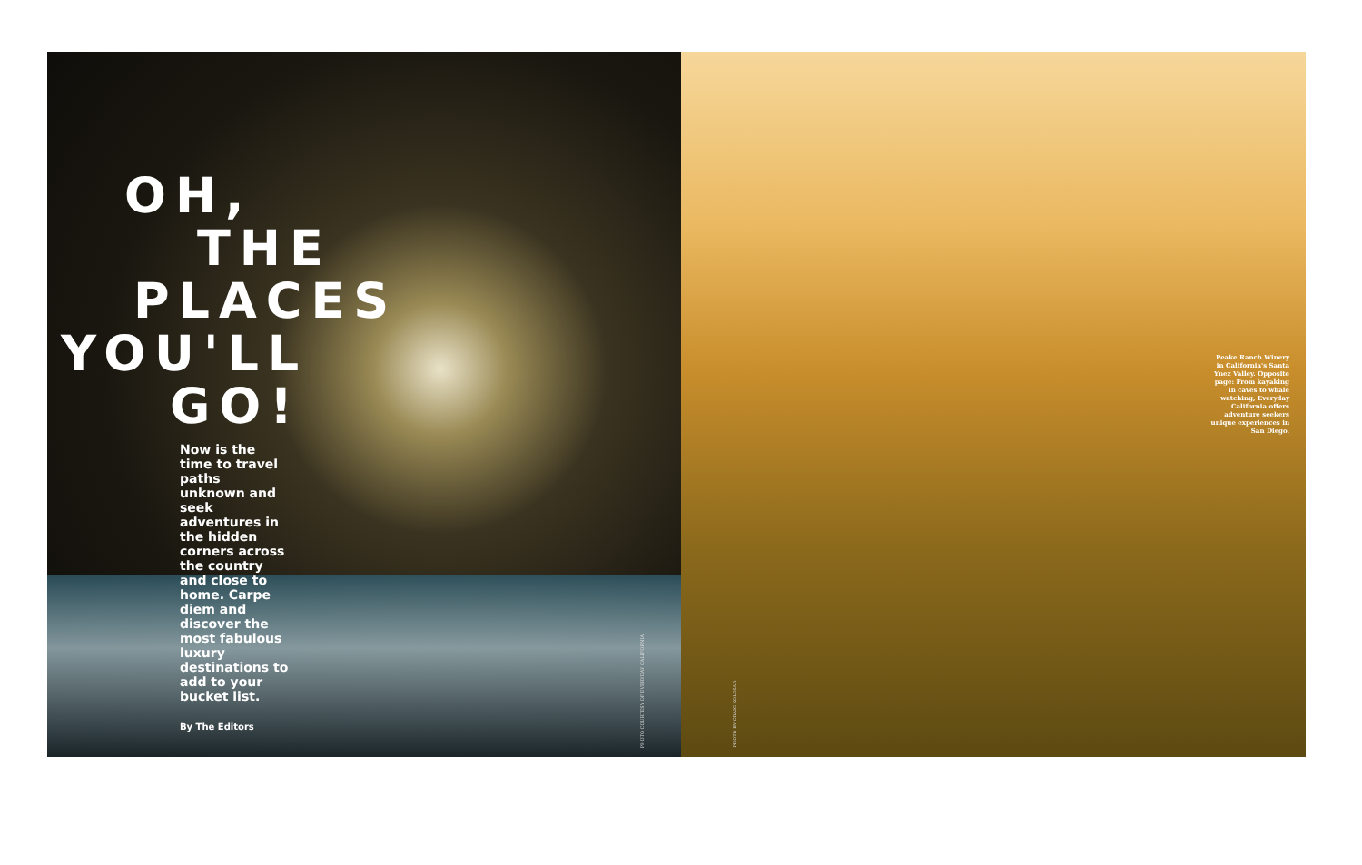OH,
THE
PLACES
YOU'LL
GO!
Now is the time to travel paths unknown and seek adventures in the hidden corners across the country and close to home. Carpe diem and discover the most fabulous luxury destinations to add to your bucket list.
By The Editors
PHOTO COURTESY OF EVERYDAY CALIFORNIA
Peake Ranch Winery in California's Santa Ynez Valley. Opposite page: From kayaking in caves to whale watching, Everyday California offers adventure seekers unique experiences in San Diego.
PHOTO BY CRAIG KOLESAR